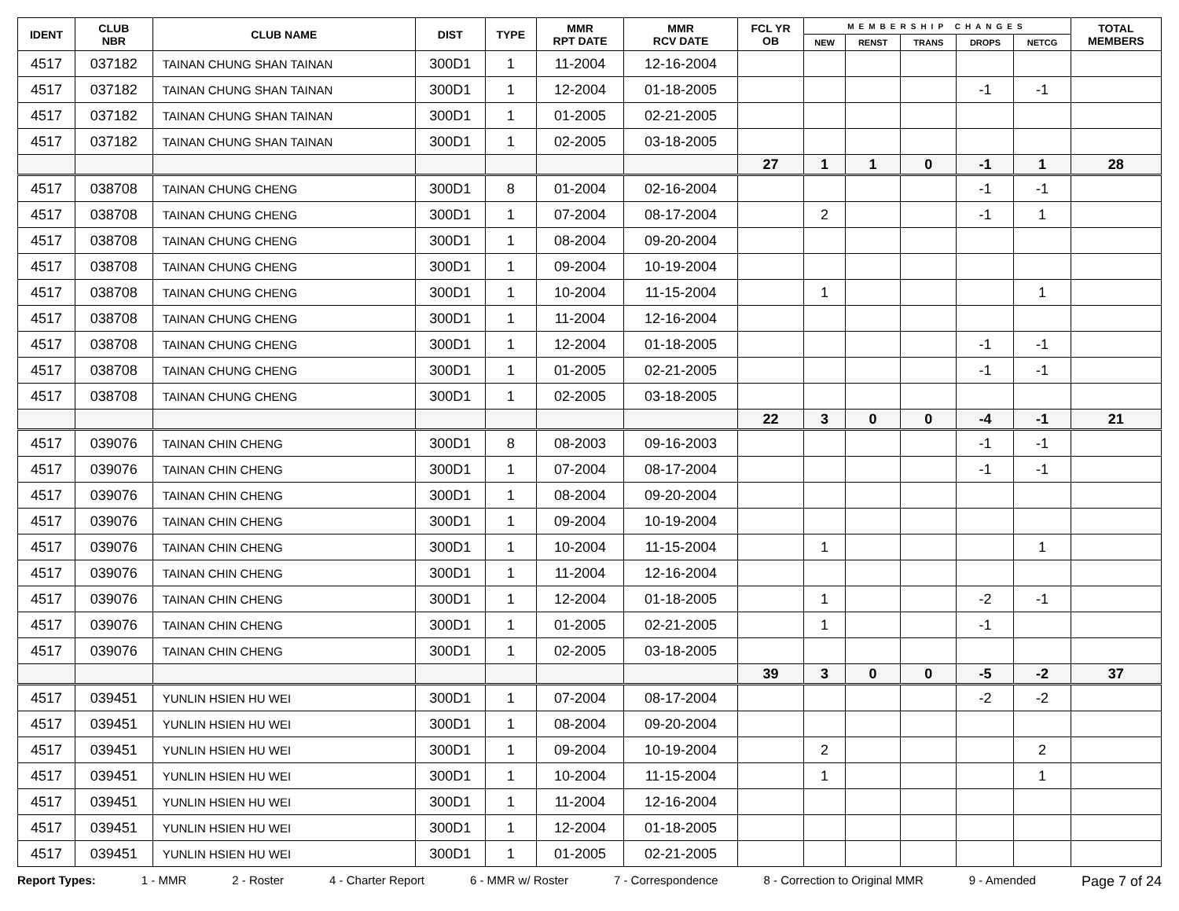| IDENT | CLUB NBR | CLUB NAME | DIST | TYPE | MMR RPT DATE | MMR RCV DATE | FCL YR OB | MEMBERSHIP CHANGES | | | | | TOTAL MEMBERS |
| --- | --- | --- | --- | --- | --- | --- | --- | --- | --- | --- | --- | --- | --- |
| | | | | | | | | NEW | RENST | TRANS | DROPS | NETCG | |
| 4517 | 037182 | TAINAN CHUNG SHAN TAINAN | 300D1 | 1 | 11-2004 | 12-16-2004 | | | | | | | |
| 4517 | 037182 | TAINAN CHUNG SHAN TAINAN | 300D1 | 1 | 12-2004 | 01-18-2005 | | | | | -1 | -1 | |
| 4517 | 037182 | TAINAN CHUNG SHAN TAINAN | 300D1 | 1 | 01-2005 | 02-21-2005 | | | | | | | |
| 4517 | 037182 | TAINAN CHUNG SHAN TAINAN | 300D1 | 1 | 02-2005 | 03-18-2005 | | | | | | | |
| | | | | | | | 27 | 1 | 1 | 0 | -1 | 1 | 28 |
| 4517 | 038708 | TAINAN CHUNG CHENG | 300D1 | 8 | 01-2004 | 02-16-2004 | | | | | -1 | -1 | |
| 4517 | 038708 | TAINAN CHUNG CHENG | 300D1 | 1 | 07-2004 | 08-17-2004 | | 2 | | | -1 | 1 | |
| 4517 | 038708 | TAINAN CHUNG CHENG | 300D1 | 1 | 08-2004 | 09-20-2004 | | | | | | | |
| 4517 | 038708 | TAINAN CHUNG CHENG | 300D1 | 1 | 09-2004 | 10-19-2004 | | | | | | | |
| 4517 | 038708 | TAINAN CHUNG CHENG | 300D1 | 1 | 10-2004 | 11-15-2004 | | 1 | | | | 1 | |
| 4517 | 038708 | TAINAN CHUNG CHENG | 300D1 | 1 | 11-2004 | 12-16-2004 | | | | | | | |
| 4517 | 038708 | TAINAN CHUNG CHENG | 300D1 | 1 | 12-2004 | 01-18-2005 | | | | | -1 | -1 | |
| 4517 | 038708 | TAINAN CHUNG CHENG | 300D1 | 1 | 01-2005 | 02-21-2005 | | | | | -1 | -1 | |
| 4517 | 038708 | TAINAN CHUNG CHENG | 300D1 | 1 | 02-2005 | 03-18-2005 | | | | | | | |
| | | | | | | | 22 | 3 | 0 | 0 | -4 | -1 | 21 |
| 4517 | 039076 | TAINAN CHIN CHENG | 300D1 | 8 | 08-2003 | 09-16-2003 | | | | | -1 | -1 | |
| 4517 | 039076 | TAINAN CHIN CHENG | 300D1 | 1 | 07-2004 | 08-17-2004 | | | | | -1 | -1 | |
| 4517 | 039076 | TAINAN CHIN CHENG | 300D1 | 1 | 08-2004 | 09-20-2004 | | | | | | | |
| 4517 | 039076 | TAINAN CHIN CHENG | 300D1 | 1 | 09-2004 | 10-19-2004 | | | | | | | |
| 4517 | 039076 | TAINAN CHIN CHENG | 300D1 | 1 | 10-2004 | 11-15-2004 | | 1 | | | | 1 | |
| 4517 | 039076 | TAINAN CHIN CHENG | 300D1 | 1 | 11-2004 | 12-16-2004 | | | | | | | |
| 4517 | 039076 | TAINAN CHIN CHENG | 300D1 | 1 | 12-2004 | 01-18-2005 | | 1 | | | -2 | -1 | |
| 4517 | 039076 | TAINAN CHIN CHENG | 300D1 | 1 | 01-2005 | 02-21-2005 | | 1 | | | -1 | | |
| 4517 | 039076 | TAINAN CHIN CHENG | 300D1 | 1 | 02-2005 | 03-18-2005 | | | | | | | |
| | | | | | | | 39 | 3 | 0 | 0 | -5 | -2 | 37 |
| 4517 | 039451 | YUNLIN HSIEN HU WEI | 300D1 | 1 | 07-2004 | 08-17-2004 | | | | | -2 | -2 | |
| 4517 | 039451 | YUNLIN HSIEN HU WEI | 300D1 | 1 | 08-2004 | 09-20-2004 | | | | | | | |
| 4517 | 039451 | YUNLIN HSIEN HU WEI | 300D1 | 1 | 09-2004 | 10-19-2004 | | 2 | | | | 2 | |
| 4517 | 039451 | YUNLIN HSIEN HU WEI | 300D1 | 1 | 10-2004 | 11-15-2004 | | 1 | | | | 1 | |
| 4517 | 039451 | YUNLIN HSIEN HU WEI | 300D1 | 1 | 11-2004 | 12-16-2004 | | | | | | | |
| 4517 | 039451 | YUNLIN HSIEN HU WEI | 300D1 | 1 | 12-2004 | 01-18-2005 | | | | | | | |
| 4517 | 039451 | YUNLIN HSIEN HU WEI | 300D1 | 1 | 01-2005 | 02-21-2005 | | | | | | | |
Report Types: 1 - MMR 2 - Roster 4 - Charter Report 6 - MMR w/ Roster 7 - Correspondence 8 - Correction to Original MMR 9 - Amended Page 7 of 24